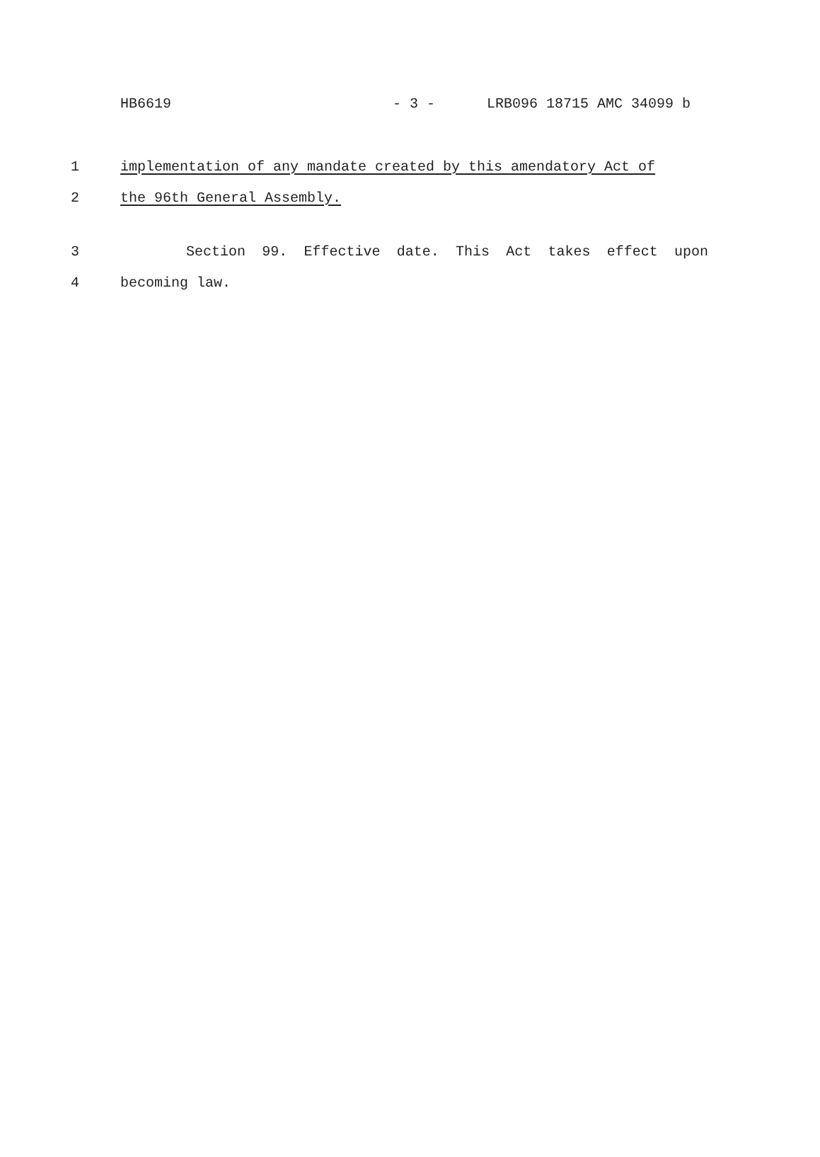HB6619 - 3 - LRB096 18715 AMC 34099 b
1 implementation of any mandate created by this amendatory Act of
2 the 96th General Assembly.
3 Section 99. Effective date. This Act takes effect upon
4 becoming law.